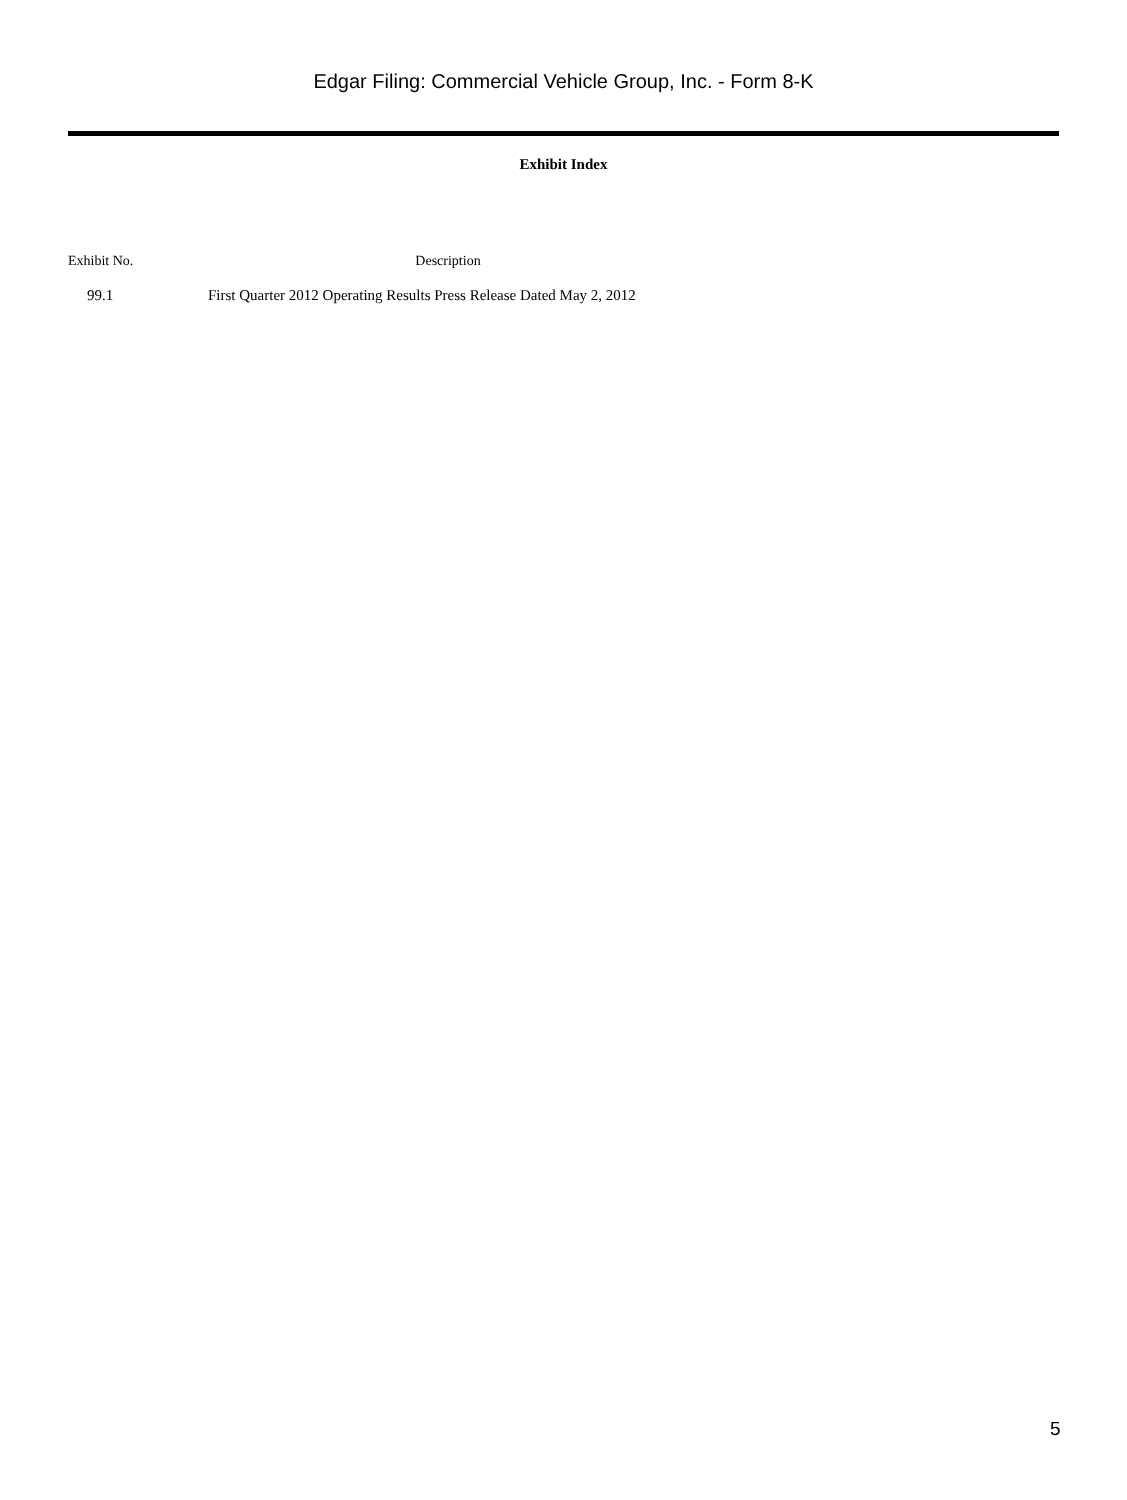Edgar Filing: Commercial Vehicle Group, Inc. - Form 8-K
Exhibit Index
| Exhibit No. | Description |
| --- | --- |
| 99.1 | First Quarter 2012 Operating Results Press Release Dated May 2, 2012 |
5